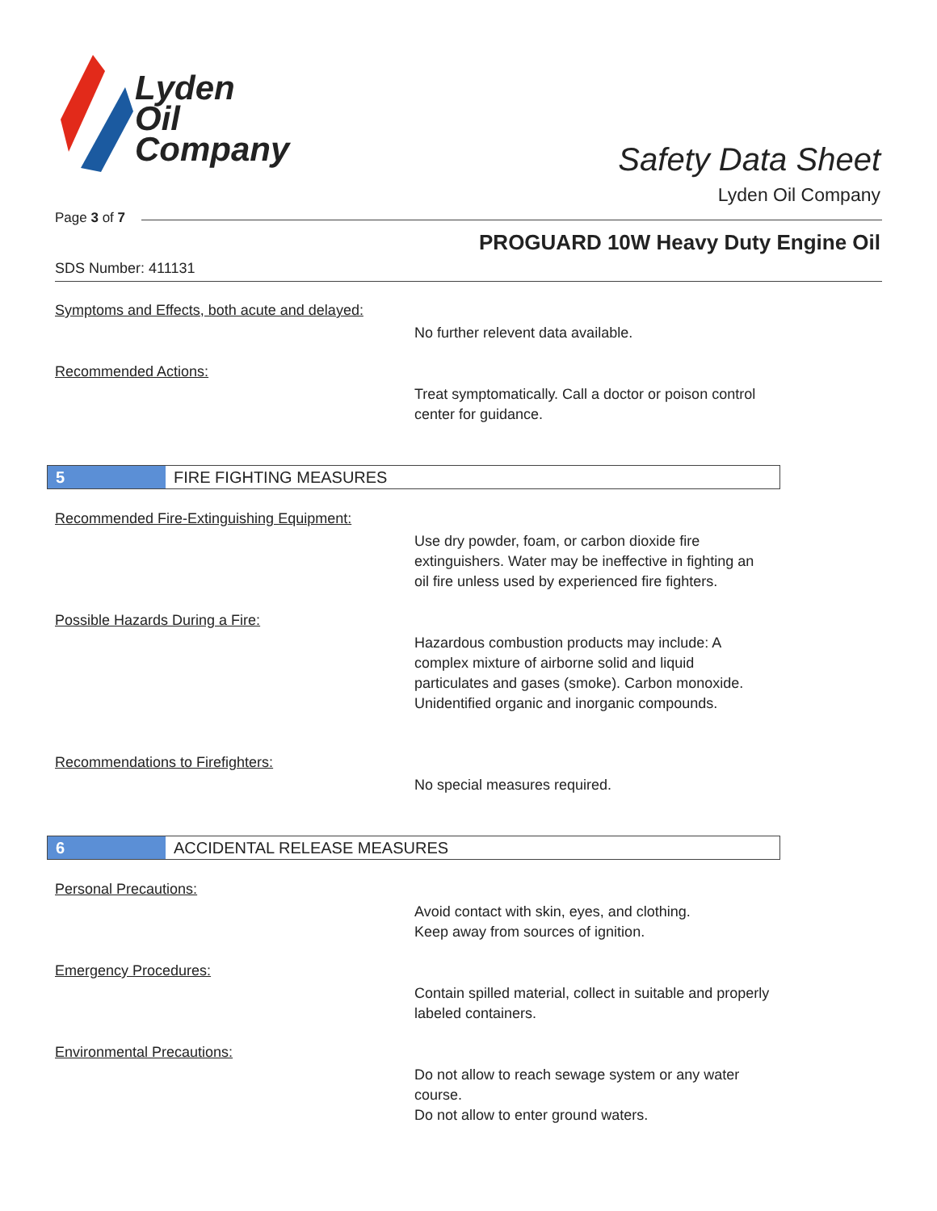Lyden
Oil
Company
Safety Data Sheet
Lyden Oil Company
Page 3 of 7
PROGUARD 10W Heavy Duty Engine Oil
SDS Number: 411131
Symptoms and Effects, both acute and delayed:
No further relevent data available.
Recommended Actions:
Treat symptomatically. Call a doctor or poison control center for guidance.
5 FIRE FIGHTING MEASURES
Recommended Fire-Extinguishing Equipment:
Use dry powder, foam, or carbon dioxide fire extinguishers. Water may be ineffective in fighting an oil fire unless used by experienced fire fighters.
Possible Hazards During a Fire:
Hazardous combustion products may include: A complex mixture of airborne solid and liquid particulates and gases (smoke). Carbon monoxide. Unidentified organic and inorganic compounds.
Recommendations to Firefighters:
No special measures required.
6 ACCIDENTAL RELEASE MEASURES
Personal Precautions:
Avoid contact with skin, eyes, and clothing.
Keep away from sources of ignition.
Emergency Procedures:
Contain spilled material, collect in suitable and properly labeled containers.
Environmental Precautions:
Do not allow to reach sewage system or any water course.
Do not allow to enter ground waters.